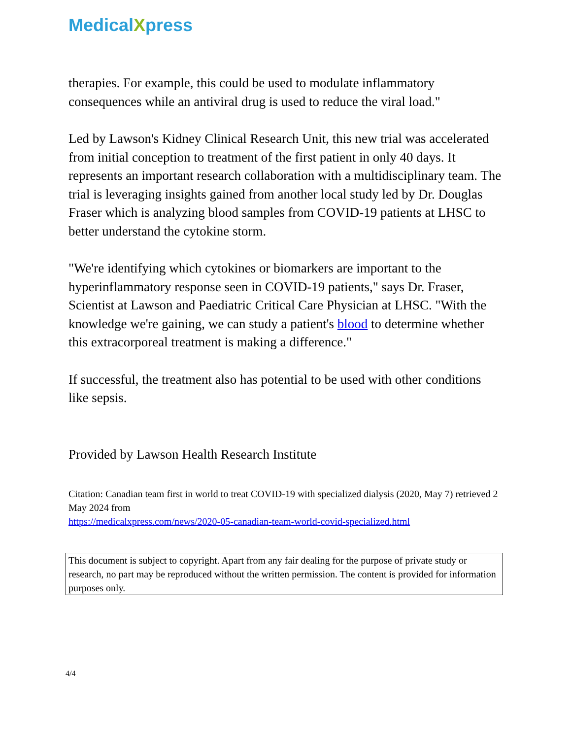MedicalXpress
therapies. For example, this could be used to modulate inflammatory consequences while an antiviral drug is used to reduce the viral load."
Led by Lawson's Kidney Clinical Research Unit, this new trial was accelerated from initial conception to treatment of the first patient in only 40 days. It represents an important research collaboration with a multidisciplinary team. The trial is leveraging insights gained from another local study led by Dr. Douglas Fraser which is analyzing blood samples from COVID-19 patients at LHSC to better understand the cytokine storm.
"We're identifying which cytokines or biomarkers are important to the hyperinflammatory response seen in COVID-19 patients," says Dr. Fraser, Scientist at Lawson and Paediatric Critical Care Physician at LHSC. "With the knowledge we're gaining, we can study a patient's blood to determine whether this extracorporeal treatment is making a difference."
If successful, the treatment also has potential to be used with other conditions like sepsis.
Provided by Lawson Health Research Institute
Citation: Canadian team first in world to treat COVID-19 with specialized dialysis (2020, May 7) retrieved 2 May 2024 from
https://medicalxpress.com/news/2020-05-canadian-team-world-covid-specialized.html
This document is subject to copyright. Apart from any fair dealing for the purpose of private study or research, no part may be reproduced without the written permission. The content is provided for information purposes only.
4/4